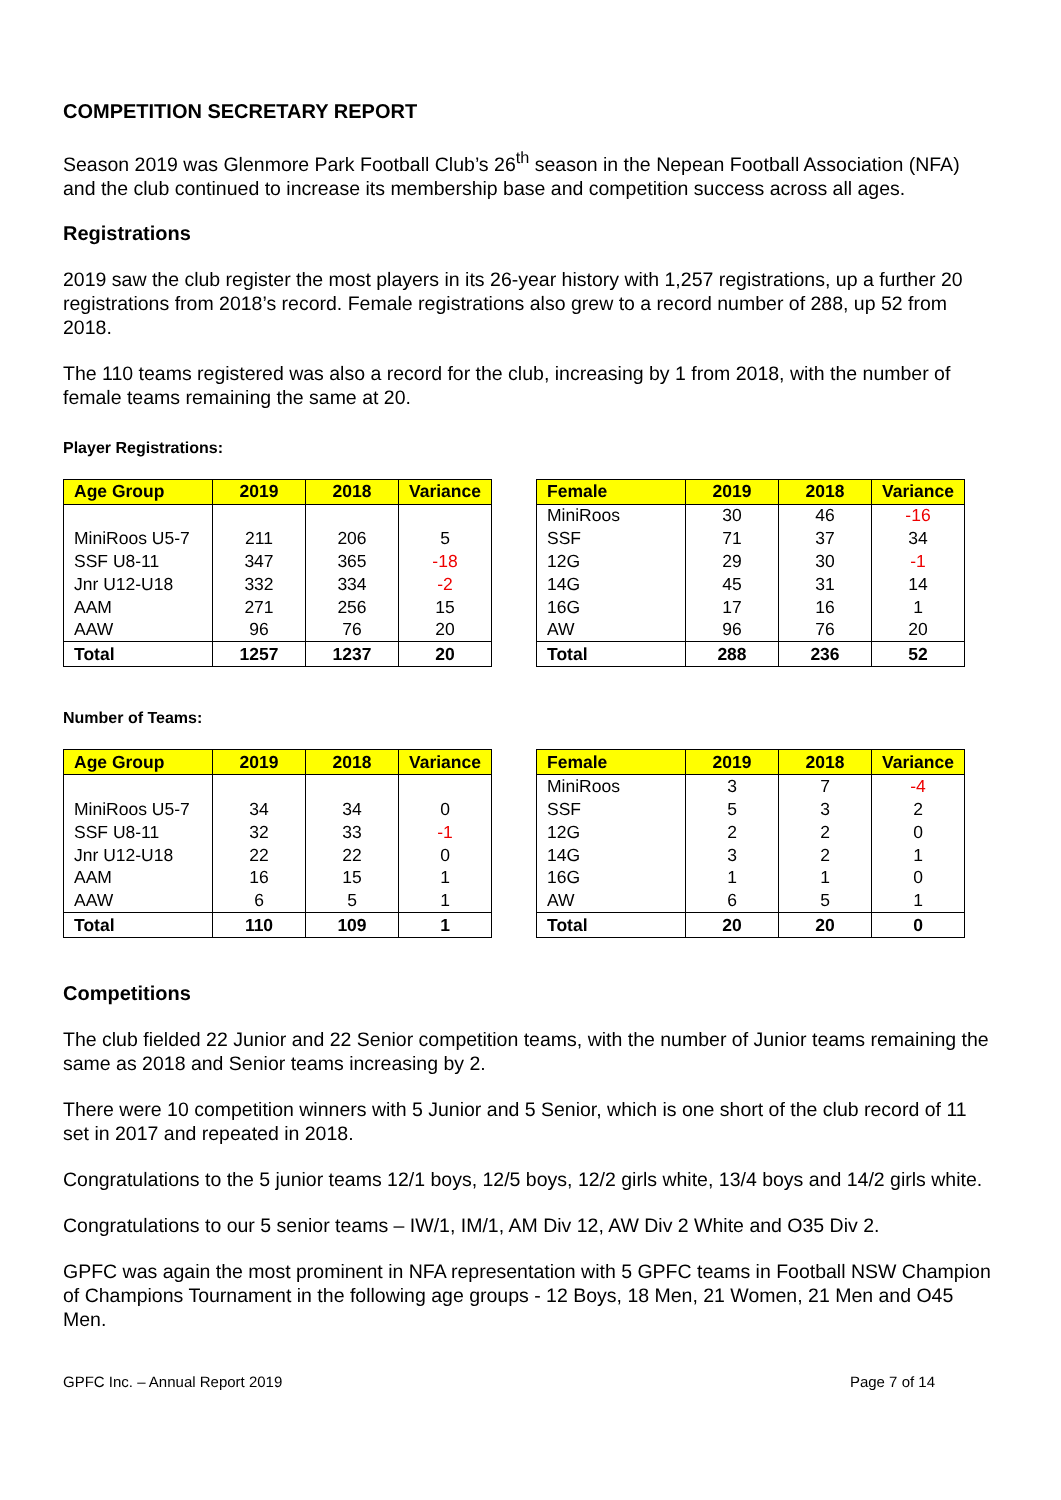COMPETITION SECRETARY REPORT
Season 2019 was Glenmore Park Football Club’s 26<sup>th</sup> season in the Nepean Football Association (NFA) and the club continued to increase its membership base and competition success across all ages.
Registrations
2019 saw the club register the most players in its 26-year history with 1,257 registrations, up a further 20 registrations from 2018’s record. Female registrations also grew to a record number of 288, up 52 from 2018.
The 110 teams registered was also a record for the club, increasing by 1 from 2018, with the number of female teams remaining the same at 20.
Player Registrations:
| Age Group | 2019 | 2018 | Variance |
| --- | --- | --- | --- |
| MiniRoos U5-7 | 211 | 206 | 5 |
| SSF U8-11 | 347 | 365 | -18 |
| Jnr U12-U18 | 332 | 334 | -2 |
| AAM | 271 | 256 | 15 |
| AAW | 96 | 76 | 20 |
| Total | 1257 | 1237 | 20 |
| Female | 2019 | 2018 | Variance |
| --- | --- | --- | --- |
| MiniRoos | 30 | 46 | -16 |
| SSF | 71 | 37 | 34 |
| 12G | 29 | 30 | -1 |
| 14G | 45 | 31 | 14 |
| 16G | 17 | 16 | 1 |
| AW | 96 | 76 | 20 |
| Total | 288 | 236 | 52 |
Number of Teams:
| Age Group | 2019 | 2018 | Variance |
| --- | --- | --- | --- |
| MiniRoos U5-7 | 34 | 34 | 0 |
| SSF U8-11 | 32 | 33 | -1 |
| Jnr U12-U18 | 22 | 22 | 0 |
| AAM | 16 | 15 | 1 |
| AAW | 6 | 5 | 1 |
| Total | 110 | 109 | 1 |
| Female | 2019 | 2018 | Variance |
| --- | --- | --- | --- |
| MiniRoos | 3 | 7 | -4 |
| SSF | 5 | 3 | 2 |
| 12G | 2 | 2 | 0 |
| 14G | 3 | 2 | 1 |
| 16G | 1 | 1 | 0 |
| AW | 6 | 5 | 1 |
| Total | 20 | 20 | 0 |
Competitions
The club fielded 22 Junior and 22 Senior competition teams, with the number of Junior teams remaining the same as 2018 and Senior teams increasing by 2.
There were 10 competition winners with 5 Junior and 5 Senior, which is one short of the club record of 11 set in 2017 and repeated in 2018.
Congratulations to the 5 junior teams 12/1 boys, 12/5 boys, 12/2 girls white, 13/4 boys and 14/2 girls white.
Congratulations to our 5 senior teams – IW/1, IM/1, AM Div 12, AW Div 2 White and O35 Div 2.
GPFC was again the most prominent in NFA representation with 5 GPFC teams in Football NSW Champion of Champions Tournament in the following age groups - 12 Boys, 18 Men, 21 Women, 21 Men and O45 Men.
GPFC Inc. – Annual Report 2019 Page 7 of 14